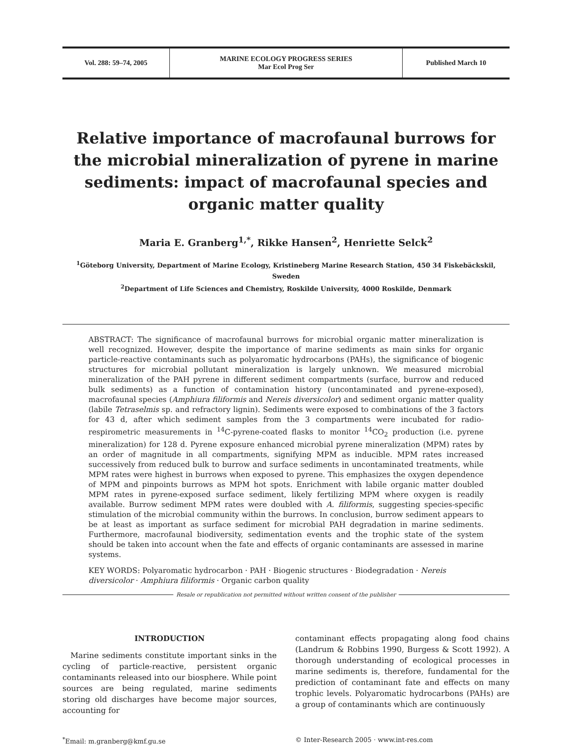Vol. 288: 59–74, 2005 MARINE ECOLOGY PROGRESS SERIES
Mar Ecol Prog Ser
Published March 10
Relative importance of macrofaunal burrows for the microbial mineralization of pyrene in marine sediments: impact of macrofaunal species and organic matter quality
Maria E. Granberg<sup>1,*</sup>, Rikke Hansen<sup>2</sup>, Henriette Selck<sup>2</sup>
<sup>1</sup> Göteborg University, Department of Marine Ecology, Kristineberg Marine Research Station, 450 34 Fiskebäckskil, Sweden
<sup>2</sup> Department of Life Sciences and Chemistry, Roskilde University, 4000 Roskilde, Denmark
ABSTRACT: The significance of macrofaunal burrows for microbial organic matter mineralization is well recognized. However, despite the importance of marine sediments as main sinks for organic particle-reactive contaminants such as polyaromatic hydrocarbons (PAHs), the significance of biogenic structures for microbial pollutant mineralization is largely unknown. We measured microbial mineralization of the PAH pyrene in different sediment compartments (surface, burrow and reduced bulk sediments) as a function of contamination history (uncontaminated and pyrene-exposed), macrofaunal species (Amphiura filiformis and Nereis diversicolor) and sediment organic matter quality (labile Tetraselmis sp. and refractory lignin). Sediments were exposed to combinations of the 3 factors for 43 d, after which sediment samples from the 3 compartments were incubated for radio-respirometric measurements in <sup>14</sup>C-pyrene-coated flasks to monitor <sup>14</sup>CO<sub>2</sub> production (i.e. pyrene mineralization) for 128 d. Pyrene exposure enhanced microbial pyrene mineralization (MPM) rates by an order of magnitude in all compartments, signifying MPM as inducible. MPM rates increased successively from reduced bulk to burrow and surface sediments in uncontaminated treatments, while MPM rates were highest in burrows when exposed to pyrene. This emphasizes the oxygen dependence of MPM and pinpoints burrows as MPM hot spots. Enrichment with labile organic matter doubled MPM rates in pyrene-exposed surface sediment, likely fertilizing MPM where oxygen is readily available. Burrow sediment MPM rates were doubled with A. filiformis, suggesting species-specific stimulation of the microbial community within the burrows. In conclusion, burrow sediment appears to be at least as important as surface sediment for microbial PAH degradation in marine sediments. Furthermore, macrofaunal biodiversity, sedimentation events and the trophic state of the system should be taken into account when the fate and effects of organic contaminants are assessed in marine systems.
KEY WORDS: Polyaromatic hydrocarbon · PAH · Biogenic structures · Biodegradation · Nereis diversicolor · Amphiura filiformis · Organic carbon quality
Resale or republication not permitted without written consent of the publisher
INTRODUCTION
Marine sediments constitute important sinks in the cycling of particle-reactive, persistent organic contaminants released into our biosphere. While point sources are being regulated, marine sediments storing old discharges have become major sources, accounting for
contaminant effects propagating along food chains (Landrum & Robbins 1990, Burgess & Scott 1992). A thorough understanding of ecological processes in marine sediments is, therefore, fundamental for the prediction of contaminant fate and effects on many trophic levels. Polyaromatic hydrocarbons (PAHs) are a group of contaminants which are continuously
<sup>*</sup> Email: m.granberg@kmf.gu.se © Inter-Research 2005 · www.int-res.com